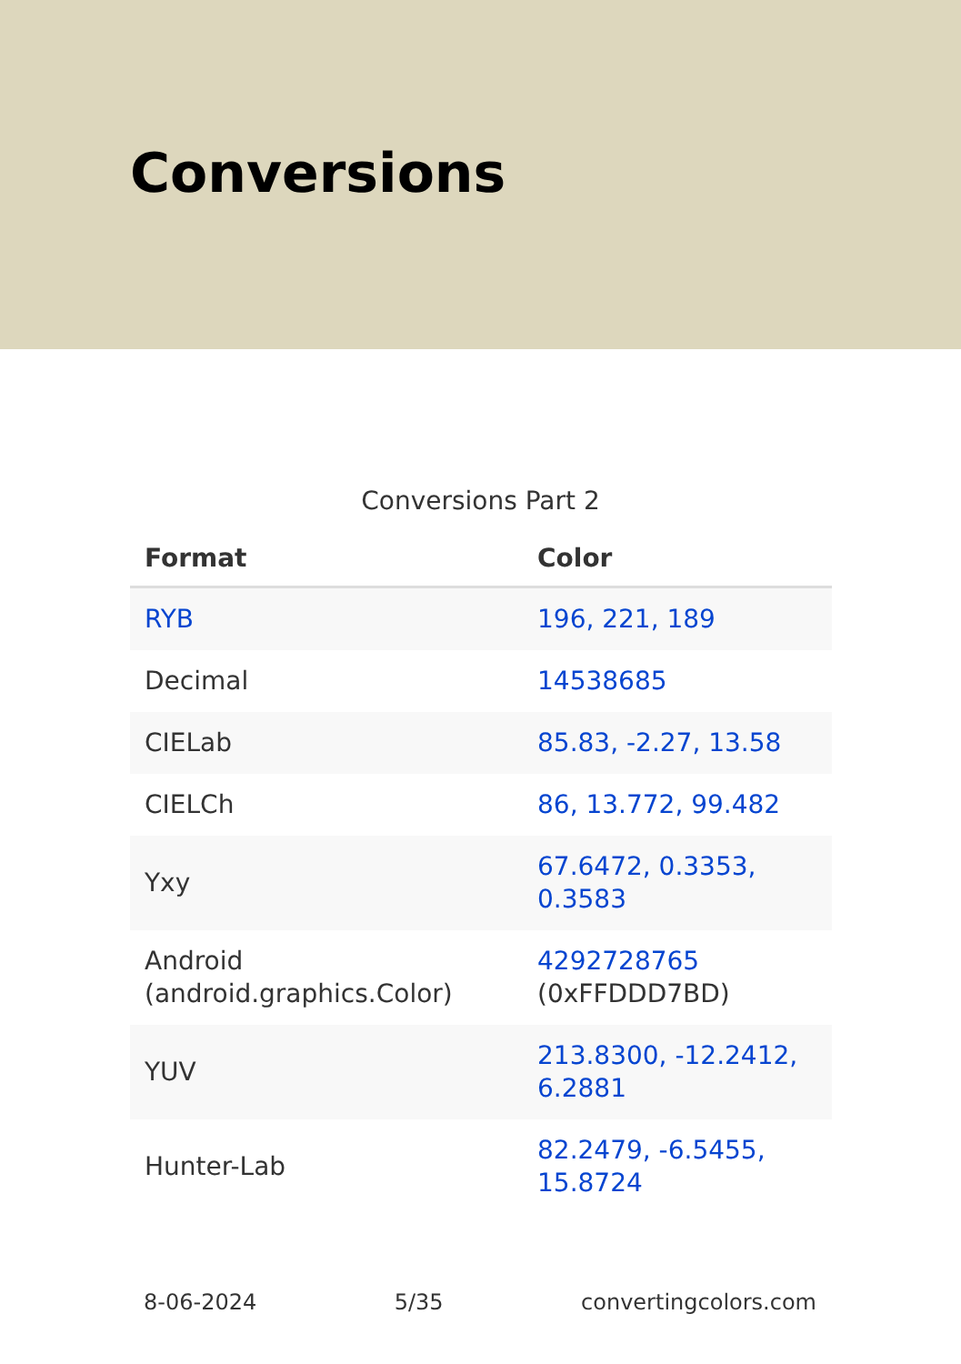Conversions
Conversions Part 2
| Format | Color |
| --- | --- |
| RYB | 196, 221, 189 |
| Decimal | 14538685 |
| CIELab | 85.83, -2.27, 13.58 |
| CIELCh | 86, 13.772, 99.482 |
| Yxy | 67.6472, 0.3353, 0.3583 |
| Android (android.graphics.Color) | 4292728765 (0xFFDDD7BD) |
| YUV | 213.8300, -12.2412, 6.2881 |
| Hunter-Lab | 82.2479, -6.5455, 15.8724 |
8-06-2024 5/35 convertingcolors.com